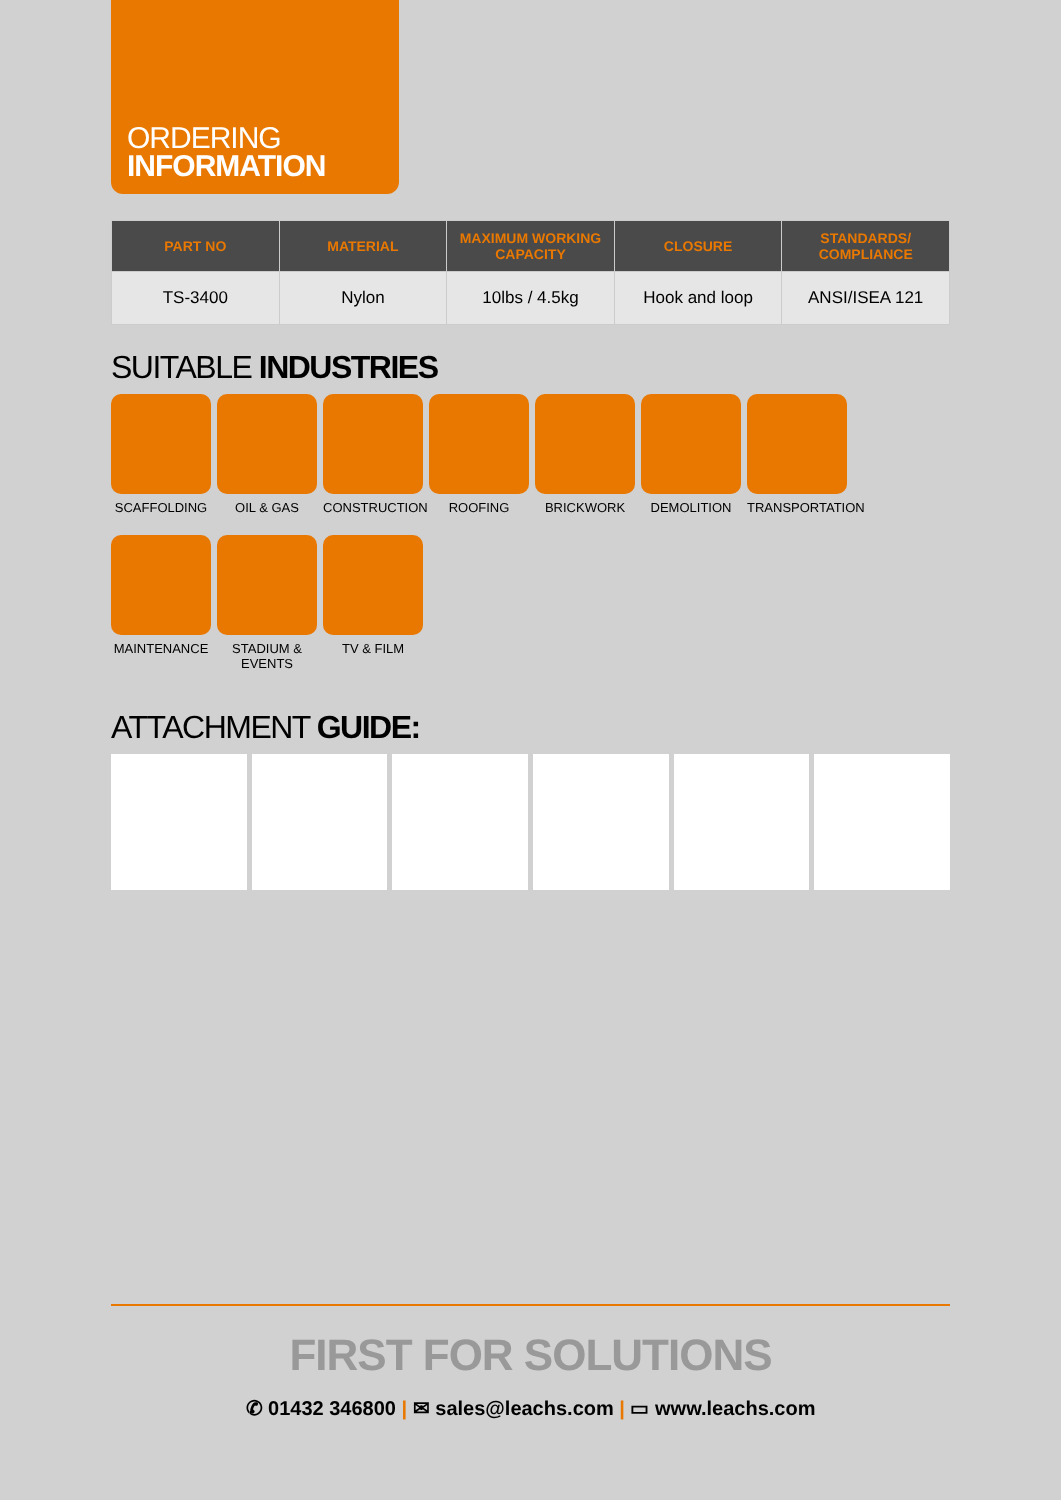ORDERING
INFORMATION
| PART NO | MATERIAL | MAXIMUM WORKING CAPACITY | CLOSURE | STANDARDS/ COMPLIANCE |
| --- | --- | --- | --- | --- |
| TS-3400 | Nylon | 10lbs / 4.5kg | Hook and loop | ANSI/ISEA 121 |
SUITABLE INDUSTRIES
SCAFFOLDING
OIL & GAS
CONSTRUCTION
ROOFING
BRICKWORK
DEMOLITION
TRANSPORTATION
MAINTENANCE
STADIUM & EVENTS
TV & FILM
ATTACHMENT GUIDE:
FIRST FOR SOLUTIONS
✆ 01432 346800 | ✉ sales@leachs.com | ▭ www.leachs.com